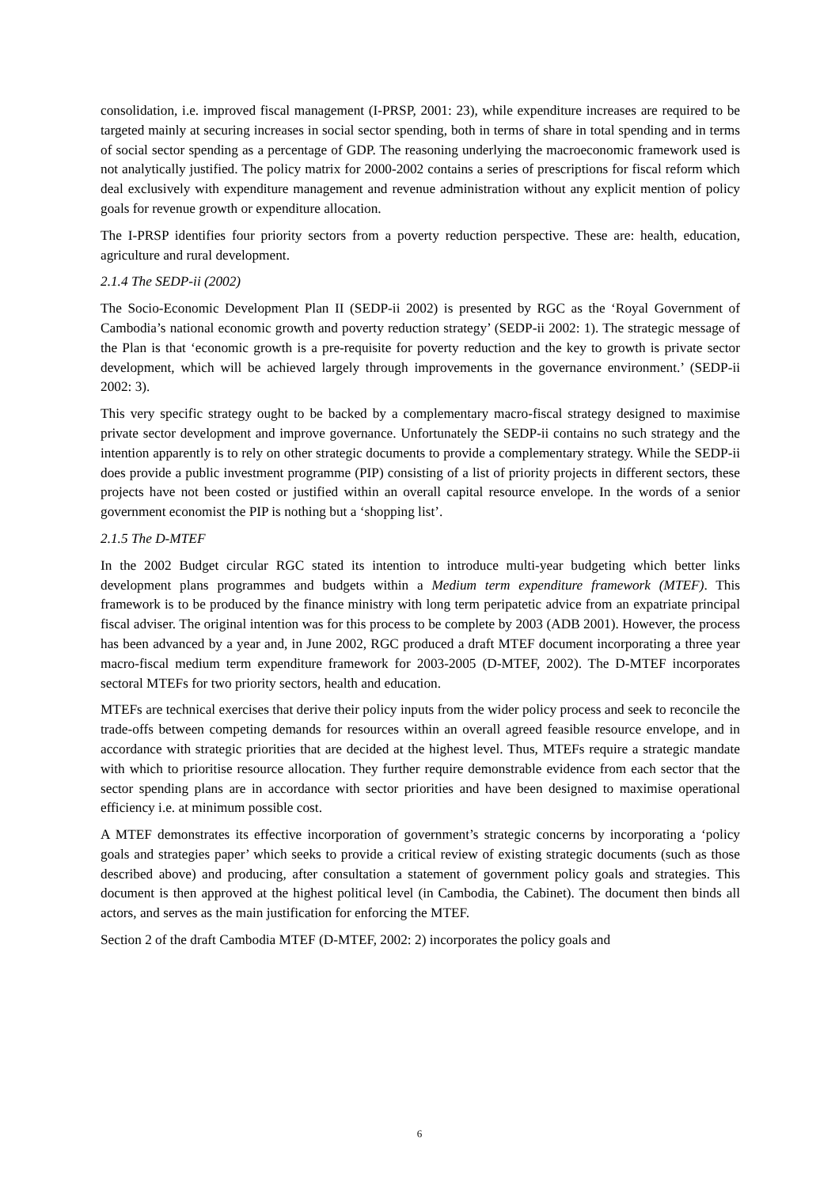consolidation, i.e. improved fiscal management (I-PRSP, 2001: 23), while expenditure increases are required to be targeted mainly at securing increases in social sector spending, both in terms of share in total spending and in terms of social sector spending as a percentage of GDP. The reasoning underlying the macroeconomic framework used is not analytically justified. The policy matrix for 2000-2002 contains a series of prescriptions for fiscal reform which deal exclusively with expenditure management and revenue administration without any explicit mention of policy goals for revenue growth or expenditure allocation.
The I-PRSP identifies four priority sectors from a poverty reduction perspective. These are: health, education, agriculture and rural development.
2.1.4 The SEDP-ii (2002)
The Socio-Economic Development Plan II (SEDP-ii 2002) is presented by RGC as the ‘Royal Government of Cambodia’s national economic growth and poverty reduction strategy’ (SEDP-ii 2002: 1). The strategic message of the Plan is that ‘economic growth is a pre-requisite for poverty reduction and the key to growth is private sector development, which will be achieved largely through improvements in the governance environment.’ (SEDP-ii 2002: 3).
This very specific strategy ought to be backed by a complementary macro-fiscal strategy designed to maximise private sector development and improve governance. Unfortunately the SEDP-ii contains no such strategy and the intention apparently is to rely on other strategic documents to provide a complementary strategy. While the SEDP-ii does provide a public investment programme (PIP) consisting of a list of priority projects in different sectors, these projects have not been costed or justified within an overall capital resource envelope. In the words of a senior government economist the PIP is nothing but a ‘shopping list’.
2.1.5 The D-MTEF
In the 2002 Budget circular RGC stated its intention to introduce multi-year budgeting which better links development plans programmes and budgets within a Medium term expenditure framework (MTEF). This framework is to be produced by the finance ministry with long term peripatetic advice from an expatriate principal fiscal adviser. The original intention was for this process to be complete by 2003 (ADB 2001). However, the process has been advanced by a year and, in June 2002, RGC produced a draft MTEF document incorporating a three year macro-fiscal medium term expenditure framework for 2003-2005 (D-MTEF, 2002). The D-MTEF incorporates sectoral MTEFs for two priority sectors, health and education.
MTEFs are technical exercises that derive their policy inputs from the wider policy process and seek to reconcile the trade-offs between competing demands for resources within an overall agreed feasible resource envelope, and in accordance with strategic priorities that are decided at the highest level. Thus, MTEFs require a strategic mandate with which to prioritise resource allocation. They further require demonstrable evidence from each sector that the sector spending plans are in accordance with sector priorities and have been designed to maximise operational efficiency i.e. at minimum possible cost.
A MTEF demonstrates its effective incorporation of government’s strategic concerns by incorporating a ‘policy goals and strategies paper’ which seeks to provide a critical review of existing strategic documents (such as those described above) and producing, after consultation a statement of government policy goals and strategies. This document is then approved at the highest political level (in Cambodia, the Cabinet). The document then binds all actors, and serves as the main justification for enforcing the MTEF.
Section 2 of the draft Cambodia MTEF (D-MTEF, 2002: 2) incorporates the policy goals and
6